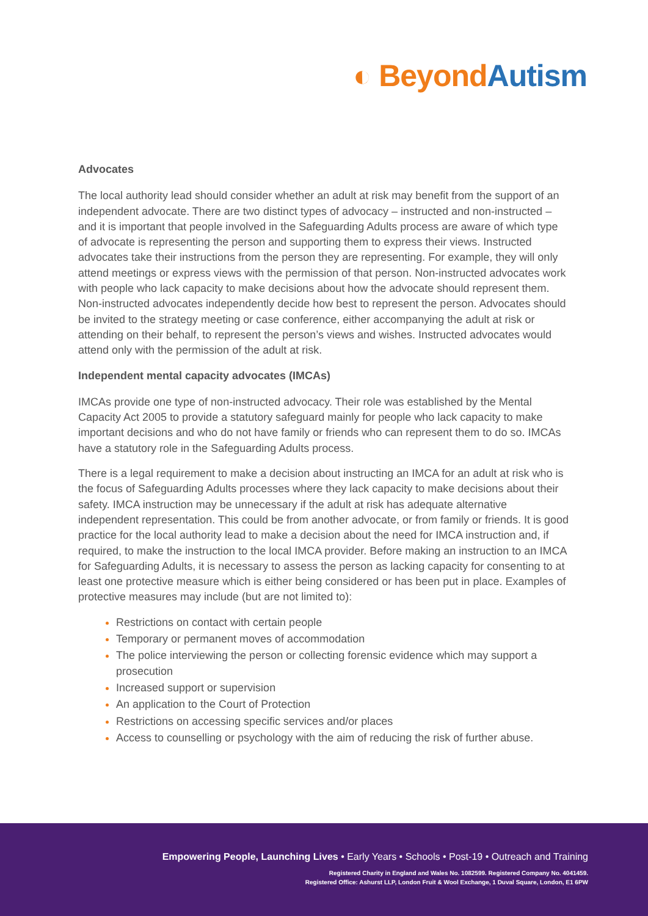◐ Beyond Autism
Advocates
The local authority lead should consider whether an adult at risk may benefit from the support of an independent advocate. There are two distinct types of advocacy – instructed and non-instructed – and it is important that people involved in the Safeguarding Adults process are aware of which type of advocate is representing the person and supporting them to express their views. Instructed advocates take their instructions from the person they are representing. For example, they will only attend meetings or express views with the permission of that person. Non-instructed advocates work with people who lack capacity to make decisions about how the advocate should represent them. Non-instructed advocates independently decide how best to represent the person. Advocates should be invited to the strategy meeting or case conference, either accompanying the adult at risk or attending on their behalf, to represent the person’s views and wishes. Instructed advocates would attend only with the permission of the adult at risk.
Independent mental capacity advocates (IMCAs)
IMCAs provide one type of non-instructed advocacy. Their role was established by the Mental Capacity Act 2005 to provide a statutory safeguard mainly for people who lack capacity to make important decisions and who do not have family or friends who can represent them to do so. IMCAs have a statutory role in the Safeguarding Adults process.
There is a legal requirement to make a decision about instructing an IMCA for an adult at risk who is the focus of Safeguarding Adults processes where they lack capacity to make decisions about their safety. IMCA instruction may be unnecessary if the adult at risk has adequate alternative independent representation. This could be from another advocate, or from family or friends. It is good practice for the local authority lead to make a decision about the need for IMCA instruction and, if required, to make the instruction to the local IMCA provider. Before making an instruction to an IMCA for Safeguarding Adults, it is necessary to assess the person as lacking capacity for consenting to at least one protective measure which is either being considered or has been put in place. Examples of protective measures may include (but are not limited to):
Restrictions on contact with certain people
Temporary or permanent moves of accommodation
The police interviewing the person or collecting forensic evidence which may support a prosecution
Increased support or supervision
An application to the Court of Protection
Restrictions on accessing specific services and/or places
Access to counselling or psychology with the aim of reducing the risk of further abuse.
Empowering People, Launching Lives • Early Years • Schools • Post-19 • Outreach and Training
Registered Charity in England and Wales No. 1082599. Registered Company No. 4041459.
Registered Office: Ashurst LLP, London Fruit & Wool Exchange, 1 Duval Square, London, E1 6PW